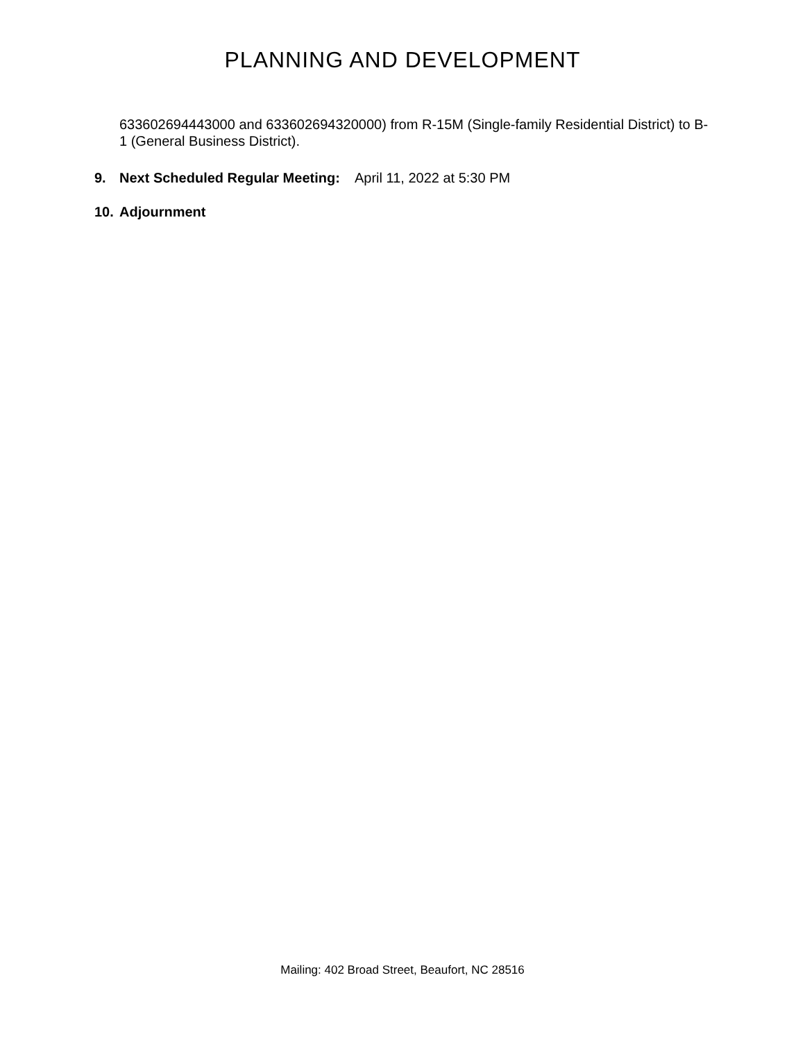PLANNING AND DEVELOPMENT
633602694443000 and 633602694320000) from R-15M (Single-family Residential District) to B-1 (General Business District).
9. Next Scheduled Regular Meeting: April 11, 2022 at 5:30 PM
10. Adjournment
Mailing: 402 Broad Street, Beaufort, NC 28516